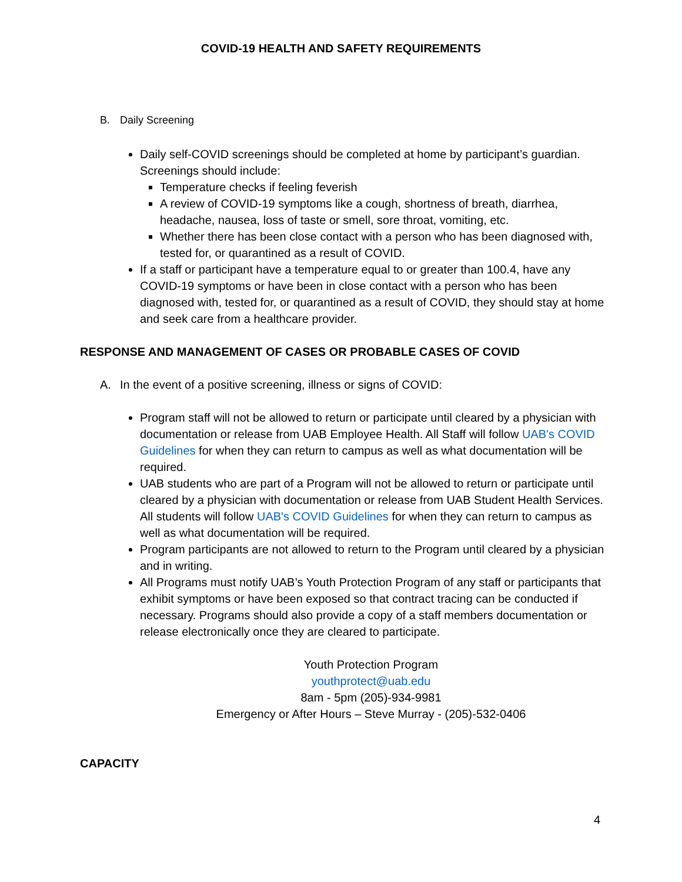COVID-19 HEALTH AND SAFETY REQUIREMENTS
B. Daily Screening
Daily self-COVID screenings should be completed at home by participant’s guardian. Screenings should include:
Temperature checks if feeling feverish
A review of COVID-19 symptoms like a cough, shortness of breath, diarrhea, headache, nausea, loss of taste or smell, sore throat, vomiting, etc.
Whether there has been close contact with a person who has been diagnosed with, tested for, or quarantined as a result of COVID.
If a staff or participant have a temperature equal to or greater than 100.4, have any COVID-19 symptoms or have been in close contact with a person who has been diagnosed with, tested for, or quarantined as a result of COVID, they should stay at home and seek care from a healthcare provider.
RESPONSE AND MANAGEMENT OF CASES OR PROBABLE CASES OF COVID
A. In the event of a positive screening, illness or signs of COVID:
Program staff will not be allowed to return or participate until cleared by a physician with documentation or release from UAB Employee Health. All Staff will follow UAB's COVID Guidelines for when they can return to campus as well as what documentation will be required.
UAB students who are part of a Program will not be allowed to return or participate until cleared by a physician with documentation or release from UAB Student Health Services. All students will follow UAB's COVID Guidelines for when they can return to campus as well as what documentation will be required.
Program participants are not allowed to return to the Program until cleared by a physician and in writing.
All Programs must notify UAB’s Youth Protection Program of any staff or participants that exhibit symptoms or have been exposed so that contract tracing can be conducted if necessary. Programs should also provide a copy of a staff members documentation or release electronically once they are cleared to participate.
Youth Protection Program
youthprotect@uab.edu
8am - 5pm (205)-934-9981
Emergency or After Hours – Steve Murray - (205)-532-0406
CAPACITY
4